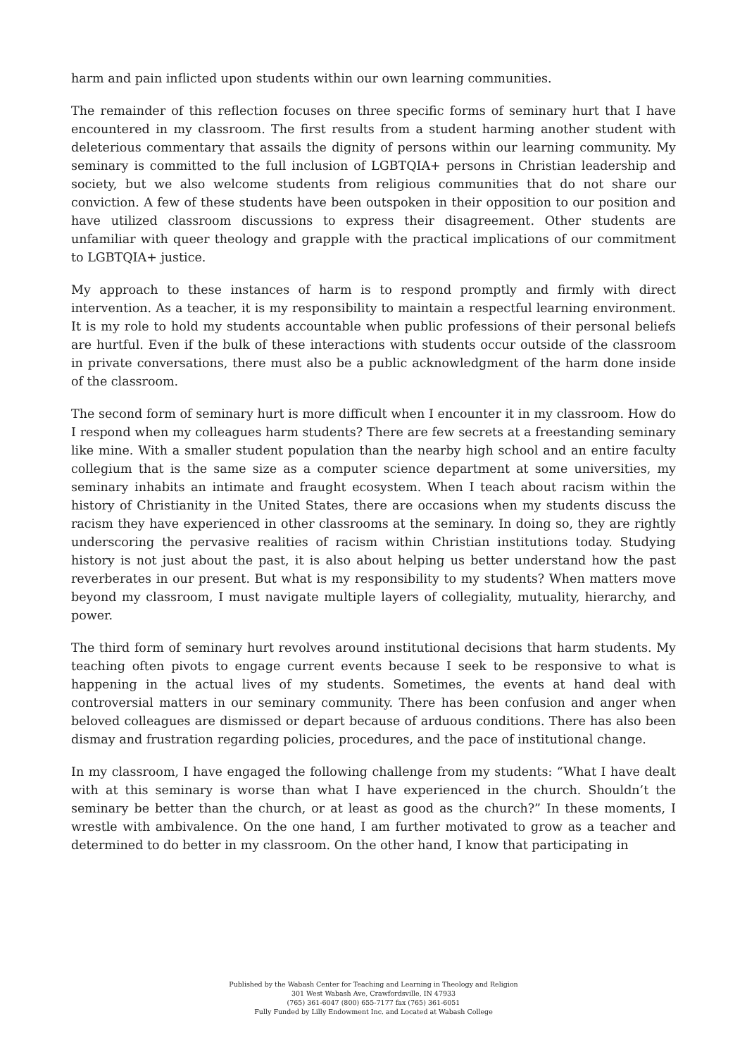harm and pain inflicted upon students within our own learning communities.
The remainder of this reflection focuses on three specific forms of seminary hurt that I have encountered in my classroom. The first results from a student harming another student with deleterious commentary that assails the dignity of persons within our learning community. My seminary is committed to the full inclusion of LGBTQIA+ persons in Christian leadership and society, but we also welcome students from religious communities that do not share our conviction. A few of these students have been outspoken in their opposition to our position and have utilized classroom discussions to express their disagreement. Other students are unfamiliar with queer theology and grapple with the practical implications of our commitment to LGBTQIA+ justice.
My approach to these instances of harm is to respond promptly and firmly with direct intervention. As a teacher, it is my responsibility to maintain a respectful learning environment. It is my role to hold my students accountable when public professions of their personal beliefs are hurtful. Even if the bulk of these interactions with students occur outside of the classroom in private conversations, there must also be a public acknowledgment of the harm done inside of the classroom.
The second form of seminary hurt is more difficult when I encounter it in my classroom. How do I respond when my colleagues harm students? There are few secrets at a freestanding seminary like mine. With a smaller student population than the nearby high school and an entire faculty collegium that is the same size as a computer science department at some universities, my seminary inhabits an intimate and fraught ecosystem. When I teach about racism within the history of Christianity in the United States, there are occasions when my students discuss the racism they have experienced in other classrooms at the seminary. In doing so, they are rightly underscoring the pervasive realities of racism within Christian institutions today. Studying history is not just about the past, it is also about helping us better understand how the past reverberates in our present. But what is my responsibility to my students? When matters move beyond my classroom, I must navigate multiple layers of collegiality, mutuality, hierarchy, and power.
The third form of seminary hurt revolves around institutional decisions that harm students. My teaching often pivots to engage current events because I seek to be responsive to what is happening in the actual lives of my students. Sometimes, the events at hand deal with controversial matters in our seminary community. There has been confusion and anger when beloved colleagues are dismissed or depart because of arduous conditions. There has also been dismay and frustration regarding policies, procedures, and the pace of institutional change.
In my classroom, I have engaged the following challenge from my students: “What I have dealt with at this seminary is worse than what I have experienced in the church. Shouldn’t the seminary be better than the church, or at least as good as the church?” In these moments, I wrestle with ambivalence. On the one hand, I am further motivated to grow as a teacher and determined to do better in my classroom. On the other hand, I know that participating in
Published by the Wabash Center for Teaching and Learning in Theology and Religion
301 West Wabash Ave, Crawfordsville, IN 47933
(765) 361-6047 (800) 655-7177 fax (765) 361-6051
Fully Funded by Lilly Endowment Inc. and Located at Wabash College